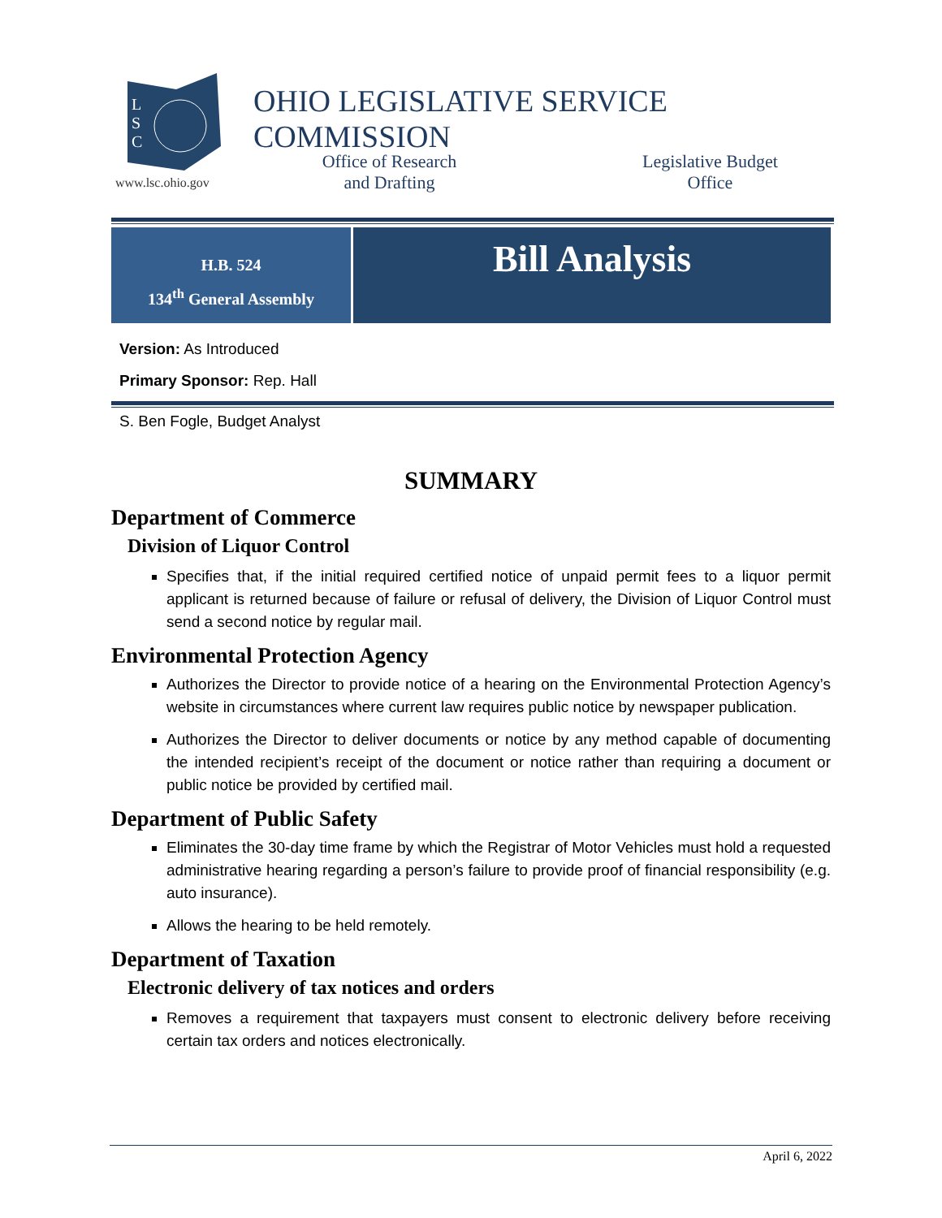L
S
C
www.lsc.ohio.gov
OHIO LEGISLATIVE SERVICE COMMISSION
Office of Research
and Drafting
Legislative Budget
Office
H.B. 524
134<sup>th</sup> General Assembly
Bill Analysis
Version: As Introduced
Primary Sponsor: Rep. Hall
S. Ben Fogle, Budget Analyst
SUMMARY
Department of Commerce
Division of Liquor Control
Specifies that, if the initial required certified notice of unpaid permit fees to a liquor permit applicant is returned because of failure or refusal of delivery, the Division of Liquor Control must send a second notice by regular mail.
Environmental Protection Agency
Authorizes the Director to provide notice of a hearing on the Environmental Protection Agency’s website in circumstances where current law requires public notice by newspaper publication.
Authorizes the Director to deliver documents or notice by any method capable of documenting the intended recipient’s receipt of the document or notice rather than requiring a document or public notice be provided by certified mail.
Department of Public Safety
Eliminates the 30-day time frame by which the Registrar of Motor Vehicles must hold a requested administrative hearing regarding a person’s failure to provide proof of financial responsibility (e.g. auto insurance).
Allows the hearing to be held remotely.
Department of Taxation
Electronic delivery of tax notices and orders
Removes a requirement that taxpayers must consent to electronic delivery before receiving certain tax orders and notices electronically.
April 6, 2022